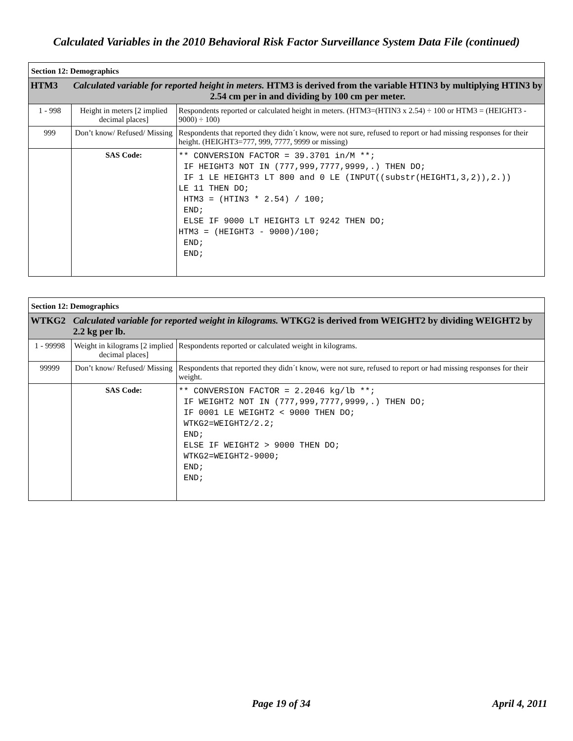Calculated Variables in the 2010 Behavioral Risk Factor Surveillance System Data File (continued)
| Section 12: Demographics | | |
| HTM3 | Calculated variable for reported height in meters. HTM3 is derived from the variable HTIN3 by multiplying HTIN3 by 2.54 cm per in and dividing by 100 cm per meter. | |
| 1 - 998 | Height in meters [2 implied decimal places] | Respondents reported or calculated height in meters. (HTM3=(HTIN3 x 2.54) ÷ 100 or HTM3 = (HEIGHT3 - 9000) ÷ 100) |
| 999 | Don’t know/ Refused/ Missing | Respondents that reported they didn´t know, were not sure, refused to report or had missing responses for their height. (HEIGHT3=777, 999, 7777, 9999 or missing) |
| | SAS Code: | ** CONVERSION FACTOR = 39.3701 in/M **; IF HEIGHT3 NOT IN (777,999,7777,9999,.) THEN DO; IF 1 LE HEIGHT3 LT 800 and 0 LE (INPUT((substr(HEIGHT1,3,2)),2.)) LE 11 THEN DO; HTM3 = (HTIN3 * 2.54) / 100; END; ELSE IF 9000 LT HEIGHT3 LT 9242 THEN DO; HTM3 = (HEIGHT3 - 9000)/100; END; END; |
| Section 12: Demographics | | |
| WTKG2 | Calculated variable for reported weight in kilograms. WTKG2 is derived from WEIGHT2 by dividing WEIGHT2 by 2.2 kg per lb. | |
| 1 - 99998 | Weight in kilograms [2 implied decimal places] | Respondents reported or calculated weight in kilograms. |
| 99999 | Don’t know/ Refused/ Missing | Respondents that reported they didn´t know, were not sure, refused to report or had missing responses for their weight. |
| | SAS Code: | ** CONVERSION FACTOR = 2.2046 kg/lb **; IF WEIGHT2 NOT IN (777,999,7777,9999,.) THEN DO; IF 0001 LE WEIGHT2 < 9000 THEN DO; WTKG2=WEIGHT2/2.2; END; ELSE IF WEIGHT2 > 9000 THEN DO; WTKG2=WEIGHT2-9000; END; END; |
Page 19 of 34 April 4, 2011